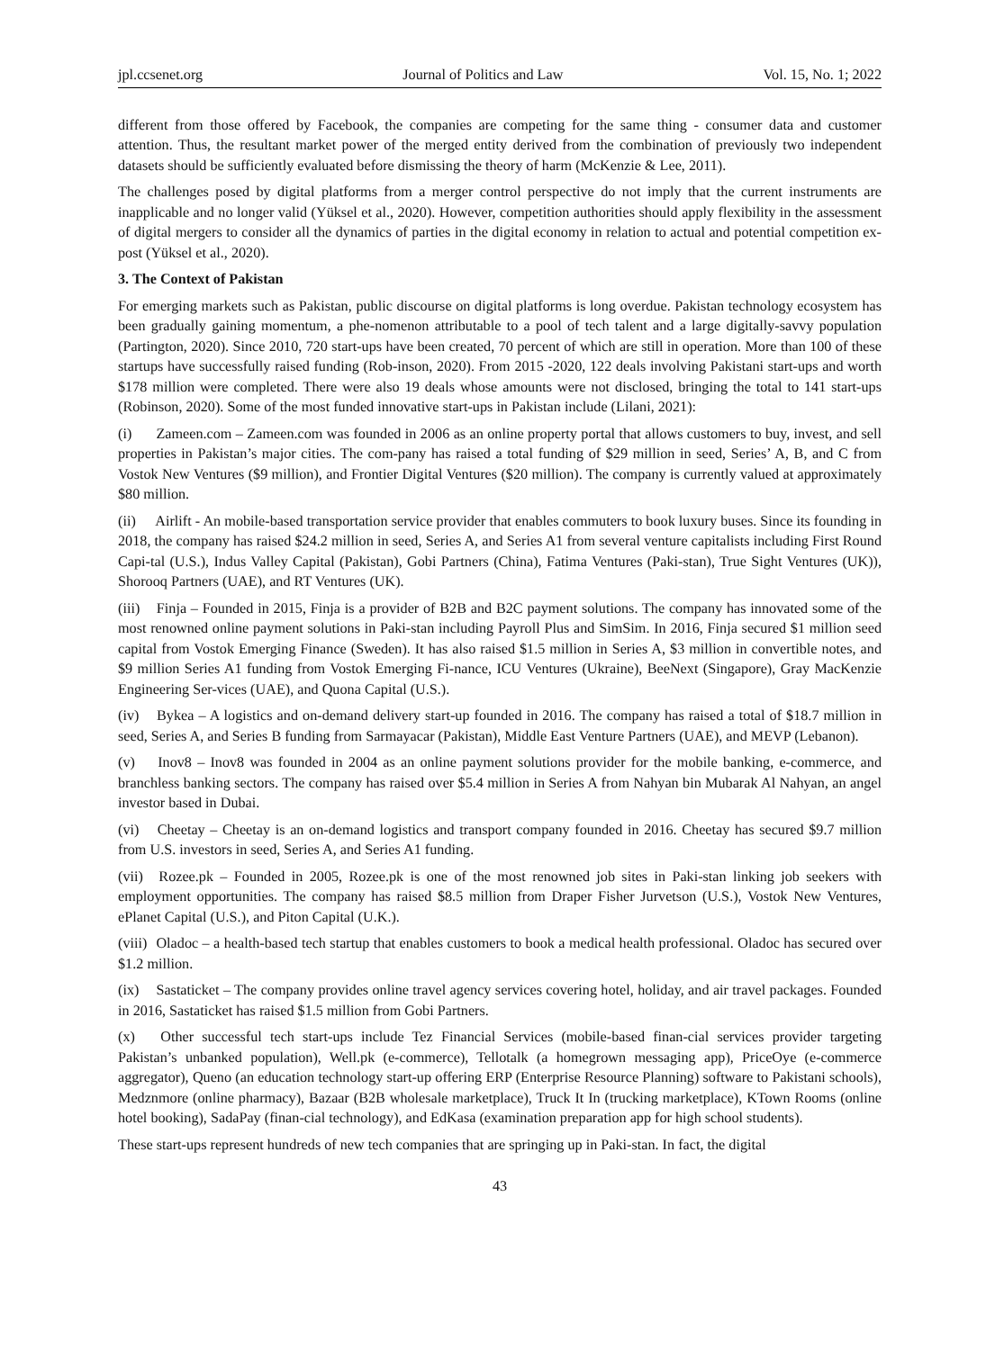jpl.ccsenet.org Journal of Politics and Law Vol. 15, No. 1; 2022
different from those offered by Facebook, the companies are competing for the same thing - consumer data and customer attention. Thus, the resultant market power of the merged entity derived from the combination of previously two independent datasets should be sufficiently evaluated before dismissing the theory of harm (McKenzie & Lee, 2011).
The challenges posed by digital platforms from a merger control perspective do not imply that the current instruments are inapplicable and no longer valid (Yüksel et al., 2020). However, competition authorities should apply flexibility in the assessment of digital mergers to consider all the dynamics of parties in the digital economy in relation to actual and potential competition ex-post (Yüksel et al., 2020).
3. The Context of Pakistan
For emerging markets such as Pakistan, public discourse on digital platforms is long overdue. Pakistan technology ecosystem has been gradually gaining momentum, a phe-nomenon attributable to a pool of tech talent and a large digitally-savvy population (Partington, 2020). Since 2010, 720 start-ups have been created, 70 percent of which are still in operation. More than 100 of these startups have successfully raised funding (Rob-inson, 2020). From 2015 -2020, 122 deals involving Pakistani start-ups and worth $178 million were completed. There were also 19 deals whose amounts were not disclosed, bringing the total to 141 start-ups (Robinson, 2020). Some of the most funded innovative start-ups in Pakistan include (Lilani, 2021):
(i) Zameen.com – Zameen.com was founded in 2006 as an online property portal that allows customers to buy, invest, and sell properties in Pakistan’s major cities. The com-pany has raised a total funding of $29 million in seed, Series’ A, B, and C from Vostok New Ventures ($9 million), and Frontier Digital Ventures ($20 million). The company is currently valued at approximately $80 million.
(ii) Airlift - An mobile-based transportation service provider that enables commuters to book luxury buses. Since its founding in 2018, the company has raised $24.2 million in seed, Series A, and Series A1 from several venture capitalists including First Round Capi-tal (U.S.), Indus Valley Capital (Pakistan), Gobi Partners (China), Fatima Ventures (Paki-stan), True Sight Ventures (UK)), Shorooq Partners (UAE), and RT Ventures (UK).
(iii) Finja – Founded in 2015, Finja is a provider of B2B and B2C payment solutions. The company has innovated some of the most renowned online payment solutions in Paki-stan including Payroll Plus and SimSim. In 2016, Finja secured $1 million seed capital from Vostok Emerging Finance (Sweden). It has also raised $1.5 million in Series A, $3 million in convertible notes, and $9 million Series A1 funding from Vostok Emerging Fi-nance, ICU Ventures (Ukraine), BeeNext (Singapore), Gray MacKenzie Engineering Ser-vices (UAE), and Quona Capital (U.S.).
(iv) Bykea – A logistics and on-demand delivery start-up founded in 2016. The company has raised a total of $18.7 million in seed, Series A, and Series B funding from Sarmayacar (Pakistan), Middle East Venture Partners (UAE), and MEVP (Lebanon).
(v) Inov8 – Inov8 was founded in 2004 as an online payment solutions provider for the mobile banking, e-commerce, and branchless banking sectors. The company has raised over $5.4 million in Series A from Nahyan bin Mubarak Al Nahyan, an angel investor based in Dubai.
(vi) Cheetay – Cheetay is an on-demand logistics and transport company founded in 2016. Cheetay has secured $9.7 million from U.S. investors in seed, Series A, and Series A1 funding.
(vii) Rozee.pk – Founded in 2005, Rozee.pk is one of the most renowned job sites in Paki-stan linking job seekers with employment opportunities. The company has raised $8.5 million from Draper Fisher Jurvetson (U.S.), Vostok New Ventures, ePlanet Capital (U.S.), and Piton Capital (U.K.).
(viii) Oladoc – a health-based tech startup that enables customers to book a medical health professional. Oladoc has secured over $1.2 million.
(ix) Sastaticket – The company provides online travel agency services covering hotel, holiday, and air travel packages. Founded in 2016, Sastaticket has raised $1.5 million from Gobi Partners.
(x) Other successful tech start-ups include Tez Financial Services (mobile-based finan-cial services provider targeting Pakistan’s unbanked population), Well.pk (e-commerce), Tellotalk (a homegrown messaging app), PriceOye (e-commerce aggregator), Queno (an education technology start-up offering ERP (Enterprise Resource Planning) software to Pakistani schools), Medznmore (online pharmacy), Bazaar (B2B wholesale marketplace), Truck It In (trucking marketplace), KTown Rooms (online hotel booking), SadaPay (finan-cial technology), and EdKasa (examination preparation app for high school students).
These start-ups represent hundreds of new tech companies that are springing up in Paki-stan. In fact, the digital
43